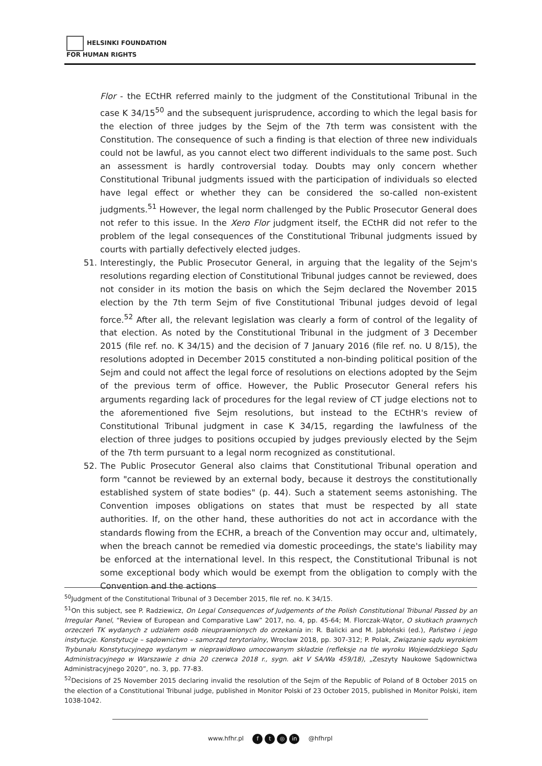HELSINKI FOUNDATION
FOR HUMAN RIGHTS
Flor - the ECtHR referred mainly to the judgment of the Constitutional Tribunal in the case K 34/15<sup>50</sup> and the subsequent jurisprudence, according to which the legal basis for the election of three judges by the Sejm of the 7th term was consistent with the Constitution. The consequence of such a finding is that election of three new individuals could not be lawful, as you cannot elect two different individuals to the same post. Such an assessment is hardly controversial today. Doubts may only concern whether Constitutional Tribunal judgments issued with the participation of individuals so elected have legal effect or whether they can be considered the so-called non-existent judgments.<sup>51</sup> However, the legal norm challenged by the Public Prosecutor General does not refer to this issue. In the Xero Flor judgment itself, the ECtHR did not refer to the problem of the legal consequences of the Constitutional Tribunal judgments issued by courts with partially defectively elected judges.
51. Interestingly, the Public Prosecutor General, in arguing that the legality of the Sejm's resolutions regarding election of Constitutional Tribunal judges cannot be reviewed, does not consider in its motion the basis on which the Sejm declared the November 2015 election by the 7th term Sejm of five Constitutional Tribunal judges devoid of legal force.<sup>52</sup> After all, the relevant legislation was clearly a form of control of the legality of that election. As noted by the Constitutional Tribunal in the judgment of 3 December 2015 (file ref. no. K 34/15) and the decision of 7 January 2016 (file ref. no. U 8/15), the resolutions adopted in December 2015 constituted a non-binding political position of the Sejm and could not affect the legal force of resolutions on elections adopted by the Sejm of the previous term of office. However, the Public Prosecutor General refers his arguments regarding lack of procedures for the legal review of CT judge elections not to the aforementioned five Sejm resolutions, but instead to the ECtHR's review of Constitutional Tribunal judgment in case K 34/15, regarding the lawfulness of the election of three judges to positions occupied by judges previously elected by the Sejm of the 7th term pursuant to a legal norm recognized as constitutional.
52. The Public Prosecutor General also claims that Constitutional Tribunal operation and form "cannot be reviewed by an external body, because it destroys the constitutionally established system of state bodies" (p. 44). Such a statement seems astonishing. The Convention imposes obligations on states that must be respected by all state authorities. If, on the other hand, these authorities do not act in accordance with the standards flowing from the ECHR, a breach of the Convention may occur and, ultimately, when the breach cannot be remedied via domestic proceedings, the state's liability may be enforced at the international level. In this respect, the Constitutional Tribunal is not some exceptional body which would be exempt from the obligation to comply with the Convention and the actions
<sup>50</sup> Judgment of the Constitutional Tribunal of 3 December 2015, file ref. no. K 34/15.
<sup>51</sup> On this subject, see P. Radziewicz, On Legal Consequences of Judgements of the Polish Constitutional Tribunal Passed by an Irregular Panel, “Review of European and Comparative Law” 2017, no. 4, pp. 45-64; M. Florczak-Wątor, O skutkach prawnych orzeczeń TK wydanych z udziałem osób nieuprawnionych do orzekania in: R. Balicki and M. Jabłoński (ed.), Państwo i jego instytucje. Konstytucje – sądownictwo – samorząd terytorialny, Wrocław 2018, pp. 307-312; P. Polak, Związanie sądu wyrokiem Trybunału Konstytucyjnego wydanym w nieprawidłowo umocowanym składzie (refleksje na tle wyroku Wojewódzkiego Sądu Administracyjnego w Warszawie z dnia 20 czerwca 2018 r., sygn. akt V SA/Wa 459/18), „Zeszyty Naukowe Sądownictwa Administracyjnego 2020”, no. 3, pp. 77-83.
<sup>52</sup> Decisions of 25 November 2015 declaring invalid the resolution of the Sejm of the Republic of Poland of 8 October 2015 on the election of a Constitutional Tribunal judge, published in Monitor Polski of 23 October 2015, published in Monitor Polski, item 1038-1042.
www.hfhr.pl f t ◎ in @hfhrpl